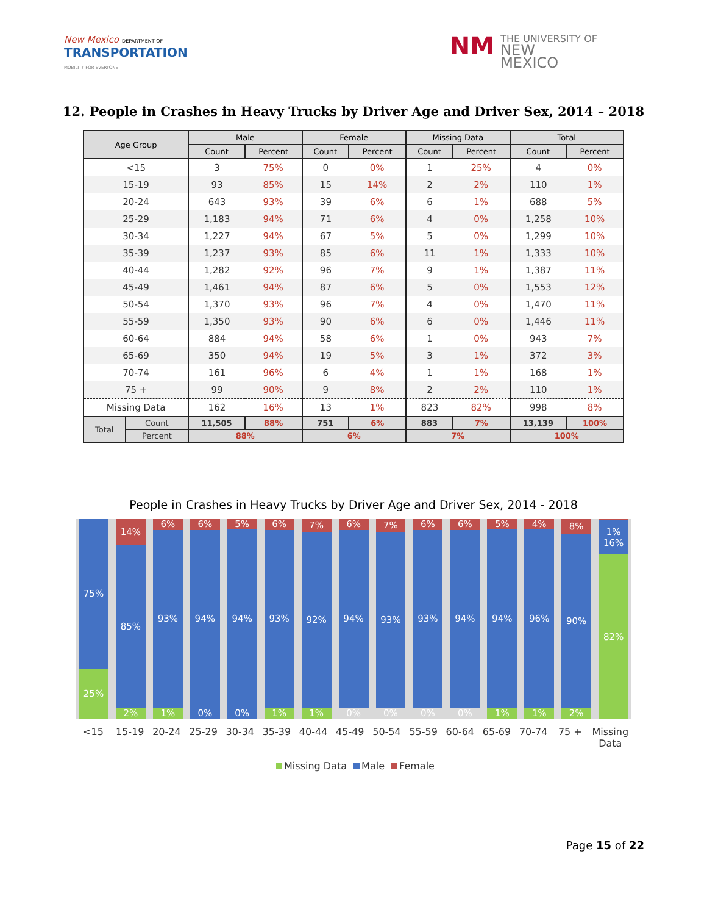New Mexico DEPARTMENT OF
TRANSPORTATION
MOBILITY FOR EVERYONE
NM THE UNIVERSITY OF
NEW MEXICO
12. People in Crashes in Heavy Trucks by Driver Age and Driver Sex, 2014 – 2018
| Age Group | | Male | | Female | | Missing Data | | Total | |
| --- | --- | --- | --- | --- | --- | --- | --- | --- | --- |
| | | Count | Percent | Count | Percent | Count | Percent | Count | Percent |
| <15 | | 3 | 75% | 0 | 0% | 1 | 25% | 4 | 0% |
| 15-19 | | 93 | 85% | 15 | 14% | 2 | 2% | 110 | 1% |
| 20-24 | | 643 | 93% | 39 | 6% | 6 | 1% | 688 | 5% |
| 25-29 | | 1,183 | 94% | 71 | 6% | 4 | 0% | 1,258 | 10% |
| 30-34 | | 1,227 | 94% | 67 | 5% | 5 | 0% | 1,299 | 10% |
| 35-39 | | 1,237 | 93% | 85 | 6% | 11 | 1% | 1,333 | 10% |
| 40-44 | | 1,282 | 92% | 96 | 7% | 9 | 1% | 1,387 | 11% |
| 45-49 | | 1,461 | 94% | 87 | 6% | 5 | 0% | 1,553 | 12% |
| 50-54 | | 1,370 | 93% | 96 | 7% | 4 | 0% | 1,470 | 11% |
| 55-59 | | 1,350 | 93% | 90 | 6% | 6 | 0% | 1,446 | 11% |
| 60-64 | | 884 | 94% | 58 | 6% | 1 | 0% | 943 | 7% |
| 65-69 | | 350 | 94% | 19 | 5% | 3 | 1% | 372 | 3% |
| 70-74 | | 161 | 96% | 6 | 4% | 1 | 1% | 168 | 1% |
| 75 + | | 99 | 90% | 9 | 8% | 2 | 2% | 110 | 1% |
| Missing Data | | 162 | 16% | 13 | 1% | 823 | 82% | 998 | 8% |
| Total | Count | 11,505 | 88% | 751 | 6% | 883 | 7% | 13,139 | 100% |
| | Percent | 88% | | 6% | | 7% | | 100% | |
People in Crashes in Heavy Trucks by Driver Age and Driver Sex, 2014 - 2018
75%
25%
14%
85%
2%
6%
93%
1%
6%
94%
0%
5%
94%
0%
6%
93%
1%
7%
92%
1%
6%
94%
0%
7%
93%
0%
6%
93%
0%
6%
94%
0%
5%
94%
1%
4%
96%
1%
8%
90%
2%
1% 16%
82%
<15 15-19 20-24 25-29 30-34 35-39 40-44 45-49 50-54 55-59 60-64 65-69 70-74 75 + Missing Data
Missing Data Male Female
Page 15 of 22